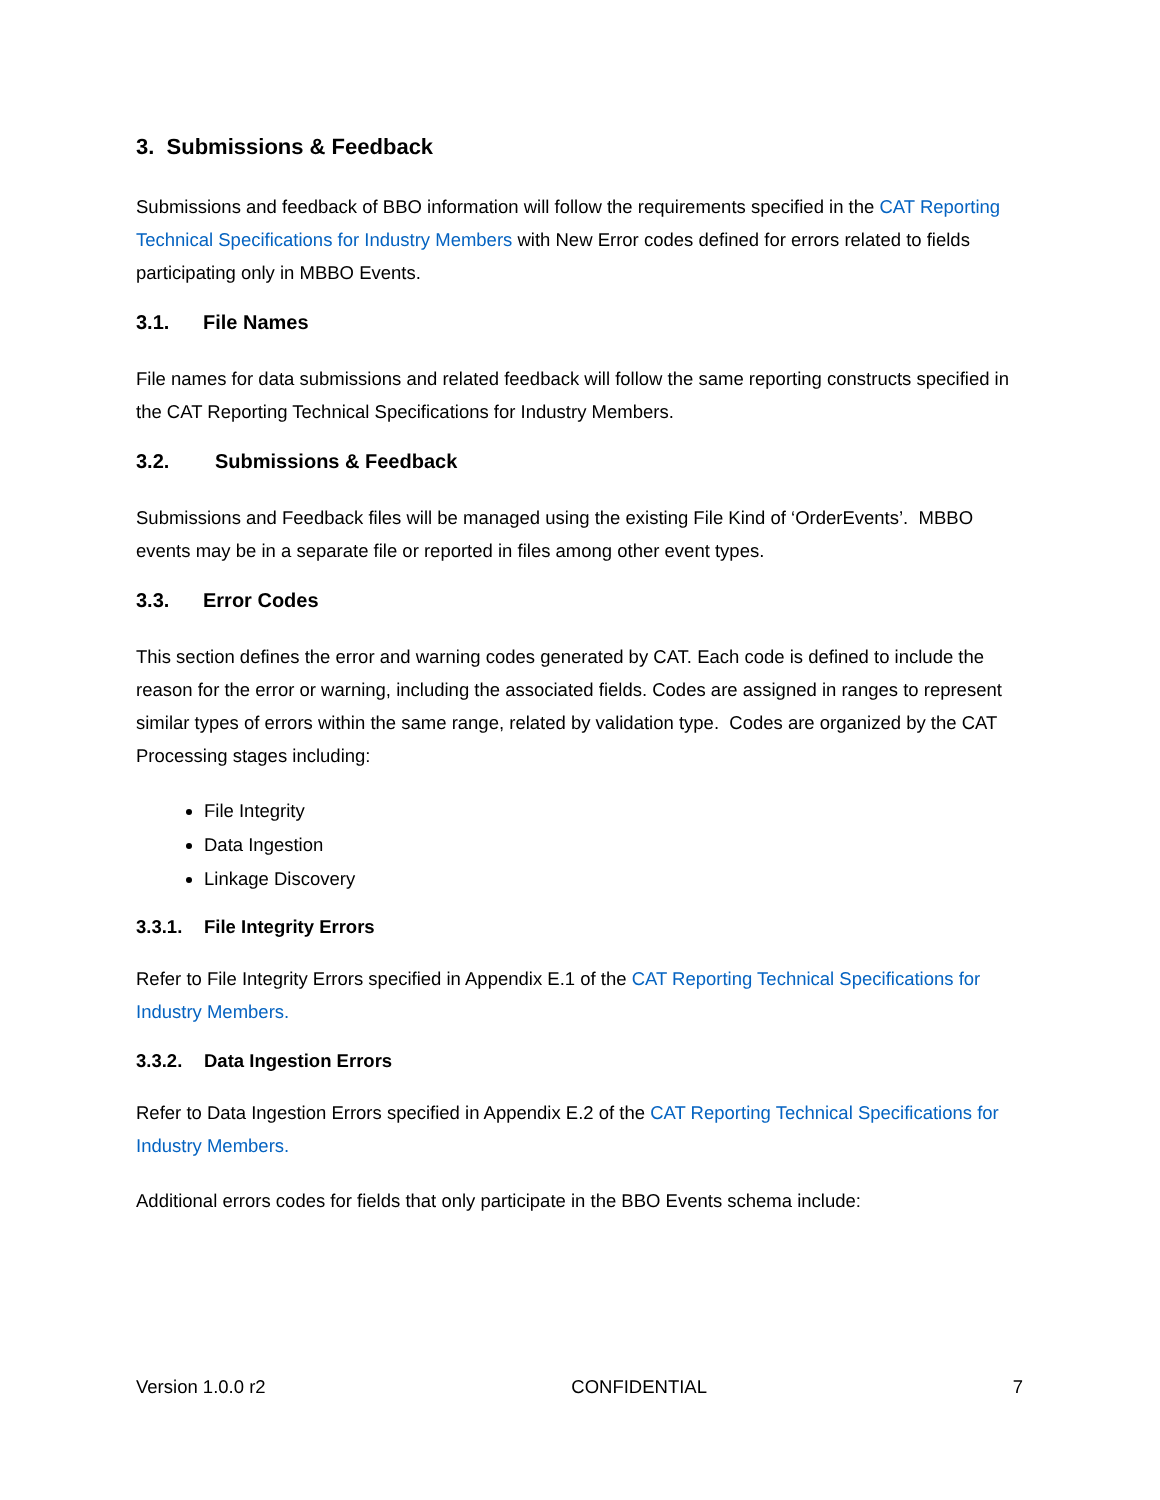3. Submissions & Feedback
Submissions and feedback of BBO information will follow the requirements specified in the CAT Reporting Technical Specifications for Industry Members with New Error codes defined for errors related to fields participating only in MBBO Events.
3.1. File Names
File names for data submissions and related feedback will follow the same reporting constructs specified in the CAT Reporting Technical Specifications for Industry Members.
3.2. Submissions & Feedback
Submissions and Feedback files will be managed using the existing File Kind of ‘OrderEvents’. MBBO events may be in a separate file or reported in files among other event types.
3.3. Error Codes
This section defines the error and warning codes generated by CAT. Each code is defined to include the reason for the error or warning, including the associated fields. Codes are assigned in ranges to represent similar types of errors within the same range, related by validation type. Codes are organized by the CAT Processing stages including:
File Integrity
Data Ingestion
Linkage Discovery
3.3.1. File Integrity Errors
Refer to File Integrity Errors specified in Appendix E.1 of the CAT Reporting Technical Specifications for Industry Members.
3.3.2. Data Ingestion Errors
Refer to Data Ingestion Errors specified in Appendix E.2 of the CAT Reporting Technical Specifications for Industry Members.
Additional errors codes for fields that only participate in the BBO Events schema include:
Version 1.0.0 r2 CONFIDENTIAL 7